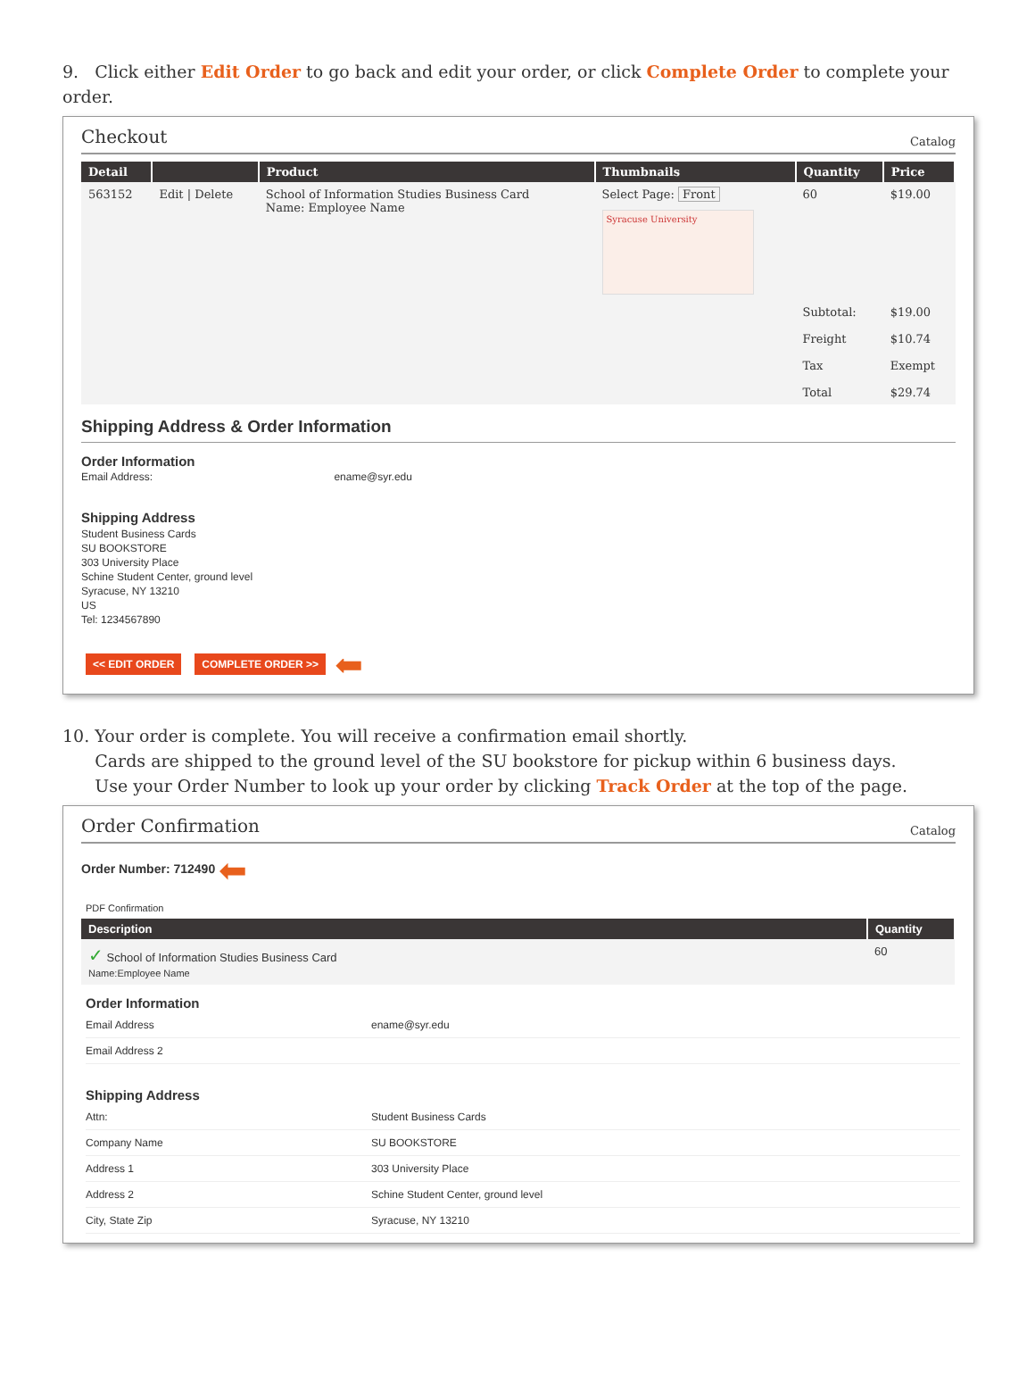9. Click either Edit Order to go back and edit your order, or click Complete Order to complete your order.
Checkout
Catalog
| Detail | | Product | Thumbnails | Quantity | Price |
| --- | --- | --- | --- | --- | --- |
| 563152 | Edit / Delete | School of Information Studies Business Card Name: Employee Name | Select Page: Front Syracuse University | 60 | $19.00 |
| | | | | Subtotal: Freight Tax Total | $19.00 $10.74 Exempt $29.74 |
Shipping Address & Order Information
Order Information
Email Address: ename@syr.edu
Shipping Address
Student Business Cards
SU BOOKSTORE
303 University Place
Schine Student Center, ground level
Syracuse, NY 13210
US
Tel: 1234567890
<< EDIT ORDER COMPLETE ORDER >> ⬅
10. Your order is complete. You will receive a confirmation email shortly.
Cards are shipped to the ground level of the SU bookstore for pickup within 6 business days.
Use your Order Number to look up your order by clicking Track Order at the top of the page.
Order Confirmation
Catalog
Order Number: 712490 ⬅
PDF Confirmation
| Description | Quantity |
| --- | --- |
| ✓ School of Information Studies Business Card Name:Employee Name | 60 |
Order Information
| Email Address | ename@syr.edu |
| Email Address 2 | |
Shipping Address
| Attn: | Student Business Cards |
| Company Name | SU BOOKSTORE |
| Address 1 | 303 University Place |
| Address 2 | Schine Student Center, ground level |
| City, State Zip | Syracuse, NY 13210 |